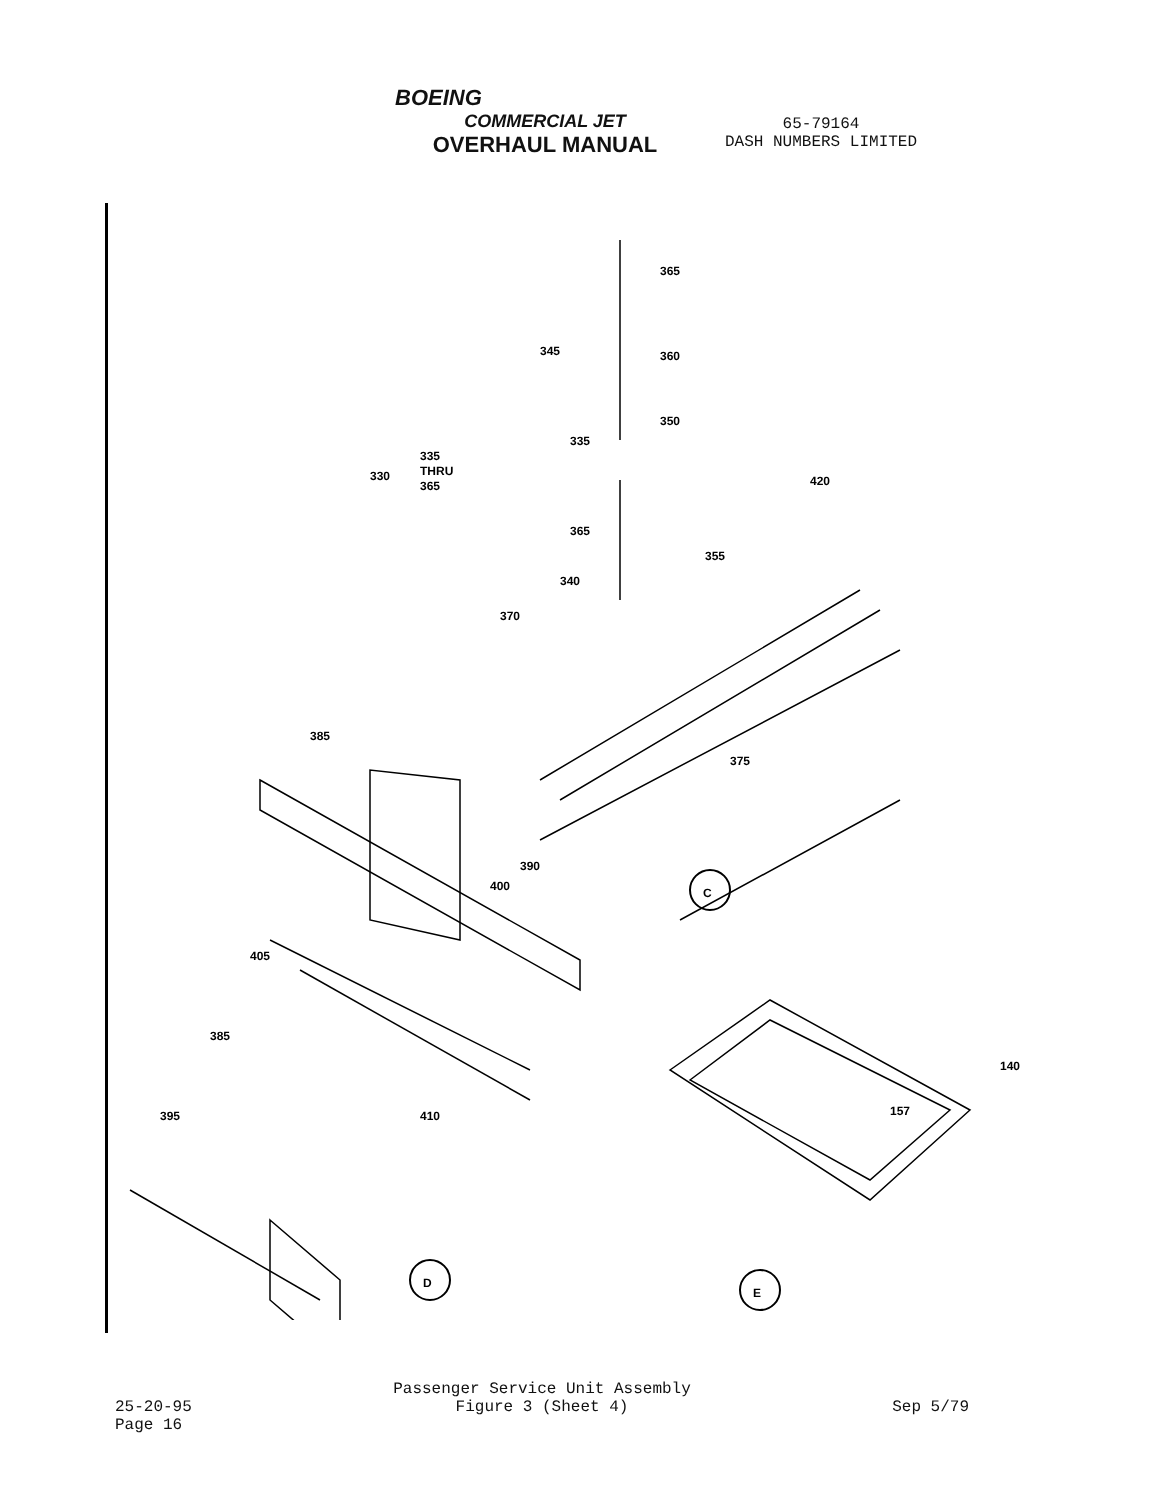BOEING
COMMERCIAL JET
OVERHAUL MANUAL
65-79164
DASH NUMBERS LIMITED
C
D
E
365
345
360
350
335
330
335
THRU
365
420
365
355
340
370
375
385
390
400
405
385
410
395
140
157
25-20-95
Page 16
Passenger Service Unit Assembly
Figure 3 (Sheet 4)
Sep 5/79